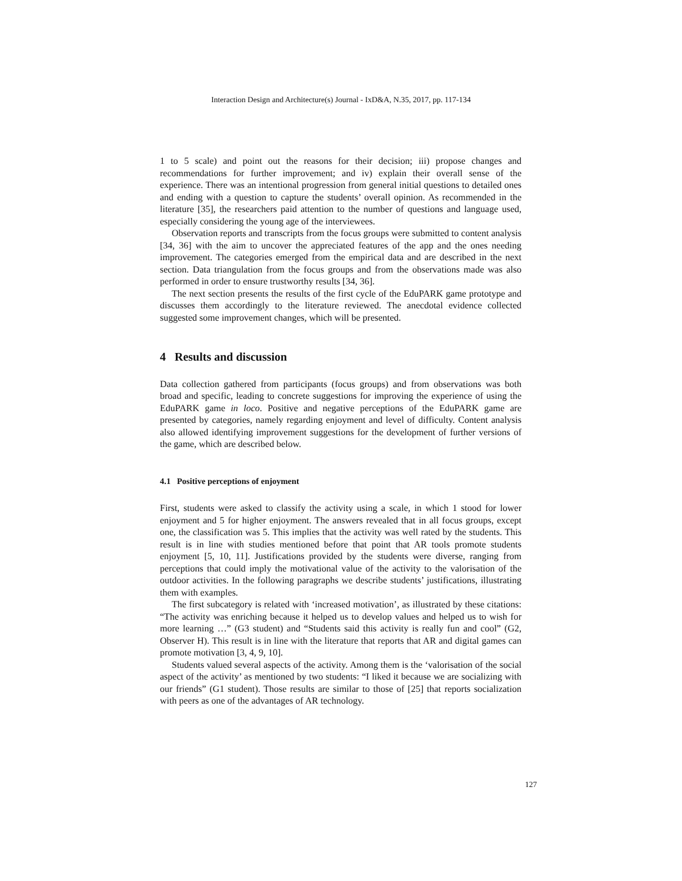Interaction Design and Architecture(s) Journal - IxD&A, N.35, 2017, pp. 117-134
1 to 5 scale) and point out the reasons for their decision; iii) propose changes and recommendations for further improvement; and iv) explain their overall sense of the experience. There was an intentional progression from general initial questions to detailed ones and ending with a question to capture the students’ overall opinion. As recommended in the literature [35], the researchers paid attention to the number of questions and language used, especially considering the young age of the interviewees.
Observation reports and transcripts from the focus groups were submitted to content analysis [34, 36] with the aim to uncover the appreciated features of the app and the ones needing improvement. The categories emerged from the empirical data and are described in the next section. Data triangulation from the focus groups and from the observations made was also performed in order to ensure trustworthy results [34, 36].
The next section presents the results of the first cycle of the EduPARK game prototype and discusses them accordingly to the literature reviewed. The anecdotal evidence collected suggested some improvement changes, which will be presented.
4 Results and discussion
Data collection gathered from participants (focus groups) and from observations was both broad and specific, leading to concrete suggestions for improving the experience of using the EduPARK game in loco. Positive and negative perceptions of the EduPARK game are presented by categories, namely regarding enjoyment and level of difficulty. Content analysis also allowed identifying improvement suggestions for the development of further versions of the game, which are described below.
4.1 Positive perceptions of enjoyment
First, students were asked to classify the activity using a scale, in which 1 stood for lower enjoyment and 5 for higher enjoyment. The answers revealed that in all focus groups, except one, the classification was 5. This implies that the activity was well rated by the students. This result is in line with studies mentioned before that point that AR tools promote students enjoyment [5, 10, 11]. Justifications provided by the students were diverse, ranging from perceptions that could imply the motivational value of the activity to the valorisation of the outdoor activities. In the following paragraphs we describe students’ justifications, illustrating them with examples.
The first subcategory is related with ‘increased motivation’, as illustrated by these citations: “The activity was enriching because it helped us to develop values and helped us to wish for more learning …” (G3 student) and “Students said this activity is really fun and cool” (G2, Observer H). This result is in line with the literature that reports that AR and digital games can promote motivation [3, 4, 9, 10].
Students valued several aspects of the activity. Among them is the ‘valorisation of the social aspect of the activity’ as mentioned by two students: “I liked it because we are socializing with our friends” (G1 student). Those results are similar to those of [25] that reports socialization with peers as one of the advantages of AR technology.
127